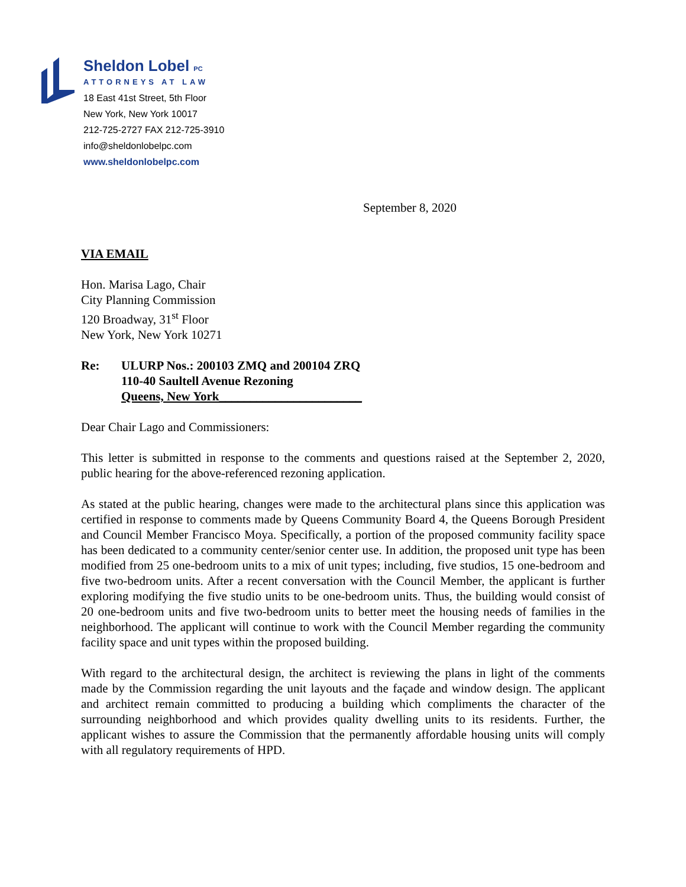Sheldon Lobel PC
ATTORNEYS AT LAW
18 East 41st Street, 5th Floor
New York, New York 10017
212-725-2727 FAX 212-725-3910
info@sheldonlobelpc.com
www.sheldonlobelpc.com
September 8, 2020
VIA EMAIL
Hon. Marisa Lago, Chair
City Planning Commission
120 Broadway, 31<sup>st</sup> Floor
New York, New York 10271
Re: ULURP Nos.: 200103 ZMQ and 200104 ZRQ
110-40 Saultell Avenue Rezoning
Queens, New York_______________________
Dear Chair Lago and Commissioners:
This letter is submitted in response to the comments and questions raised at the September 2, 2020, public hearing for the above-referenced rezoning application.
As stated at the public hearing, changes were made to the architectural plans since this application was certified in response to comments made by Queens Community Board 4, the Queens Borough President and Council Member Francisco Moya. Specifically, a portion of the proposed community facility space has been dedicated to a community center/senior center use. In addition, the proposed unit type has been modified from 25 one-bedroom units to a mix of unit types; including, five studios, 15 one-bedroom and five two-bedroom units. After a recent conversation with the Council Member, the applicant is further exploring modifying the five studio units to be one-bedroom units. Thus, the building would consist of 20 one-bedroom units and five two-bedroom units to better meet the housing needs of families in the neighborhood. The applicant will continue to work with the Council Member regarding the community facility space and unit types within the proposed building.
With regard to the architectural design, the architect is reviewing the plans in light of the comments made by the Commission regarding the unit layouts and the façade and window design. The applicant and architect remain committed to producing a building which compliments the character of the surrounding neighborhood and which provides quality dwelling units to its residents. Further, the applicant wishes to assure the Commission that the permanently affordable housing units will comply with all regulatory requirements of HPD.